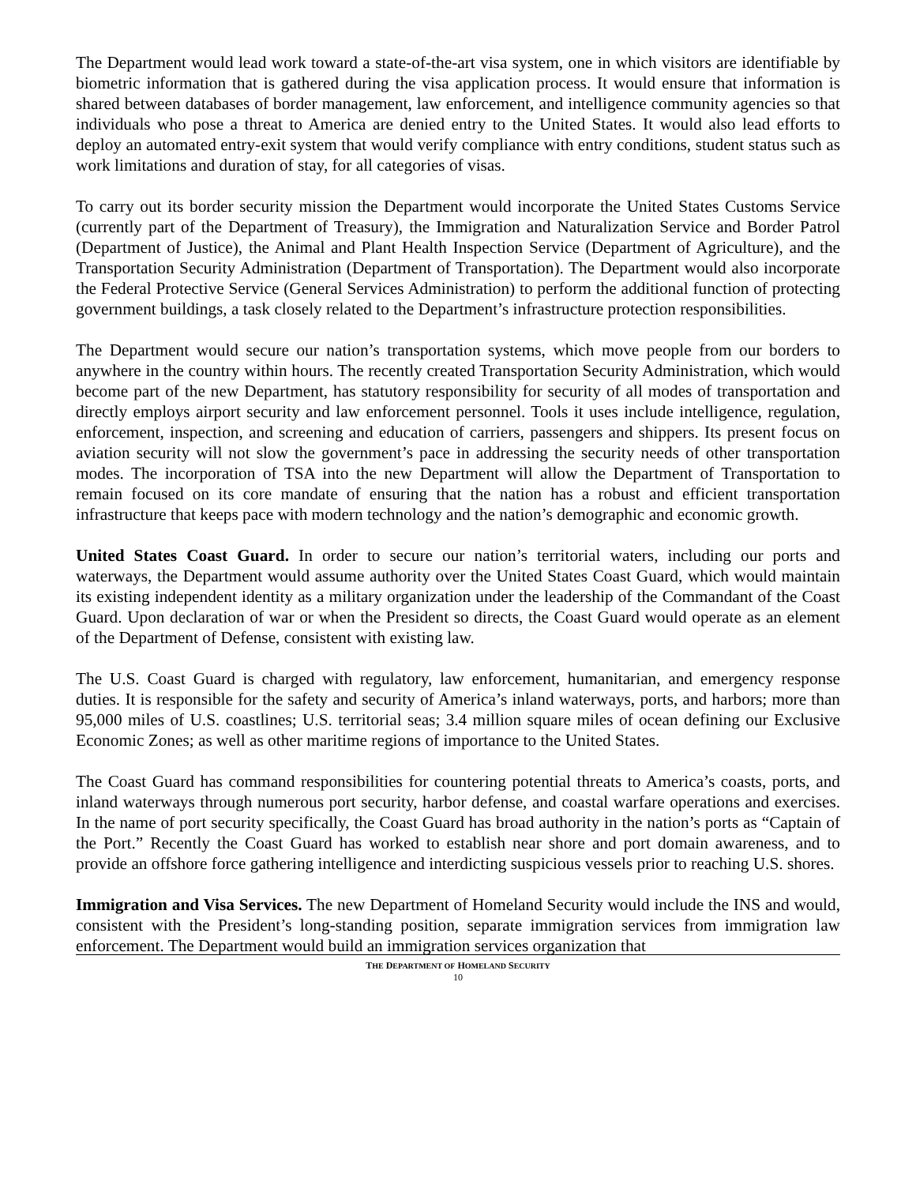The Department would lead work toward a state-of-the-art visa system, one in which visitors are identifiable by biometric information that is gathered during the visa application process. It would ensure that information is shared between databases of border management, law enforcement, and intelligence community agencies so that individuals who pose a threat to America are denied entry to the United States. It would also lead efforts to deploy an automated entry-exit system that would verify compliance with entry conditions, student status such as work limitations and duration of stay, for all categories of visas.
To carry out its border security mission the Department would incorporate the United States Customs Service (currently part of the Department of Treasury), the Immigration and Naturalization Service and Border Patrol (Department of Justice), the Animal and Plant Health Inspection Service (Department of Agriculture), and the Transportation Security Administration (Department of Transportation). The Department would also incorporate the Federal Protective Service (General Services Administration) to perform the additional function of protecting government buildings, a task closely related to the Department’s infrastructure protection responsibilities.
The Department would secure our nation’s transportation systems, which move people from our borders to anywhere in the country within hours. The recently created Transportation Security Administration, which would become part of the new Department, has statutory responsibility for security of all modes of transportation and directly employs airport security and law enforcement personnel. Tools it uses include intelligence, regulation, enforcement, inspection, and screening and education of carriers, passengers and shippers. Its present focus on aviation security will not slow the government’s pace in addressing the security needs of other transportation modes. The incorporation of TSA into the new Department will allow the Department of Transportation to remain focused on its core mandate of ensuring that the nation has a robust and efficient transportation infrastructure that keeps pace with modern technology and the nation’s demographic and economic growth.
United States Coast Guard. In order to secure our nation’s territorial waters, including our ports and waterways, the Department would assume authority over the United States Coast Guard, which would maintain its existing independent identity as a military organization under the leadership of the Commandant of the Coast Guard. Upon declaration of war or when the President so directs, the Coast Guard would operate as an element of the Department of Defense, consistent with existing law.
The U.S. Coast Guard is charged with regulatory, law enforcement, humanitarian, and emergency response duties. It is responsible for the safety and security of America’s inland waterways, ports, and harbors; more than 95,000 miles of U.S. coastlines; U.S. territorial seas; 3.4 million square miles of ocean defining our Exclusive Economic Zones; as well as other maritime regions of importance to the United States.
The Coast Guard has command responsibilities for countering potential threats to America’s coasts, ports, and inland waterways through numerous port security, harbor defense, and coastal warfare operations and exercises. In the name of port security specifically, the Coast Guard has broad authority in the nation’s ports as “Captain of the Port.” Recently the Coast Guard has worked to establish near shore and port domain awareness, and to provide an offshore force gathering intelligence and interdicting suspicious vessels prior to reaching U.S. shores.
Immigration and Visa Services. The new Department of Homeland Security would include the INS and would, consistent with the President’s long-standing position, separate immigration services from immigration law enforcement. The Department would build an immigration services organization that
THE DEPARTMENT OF HOMELAND SECURITY
10